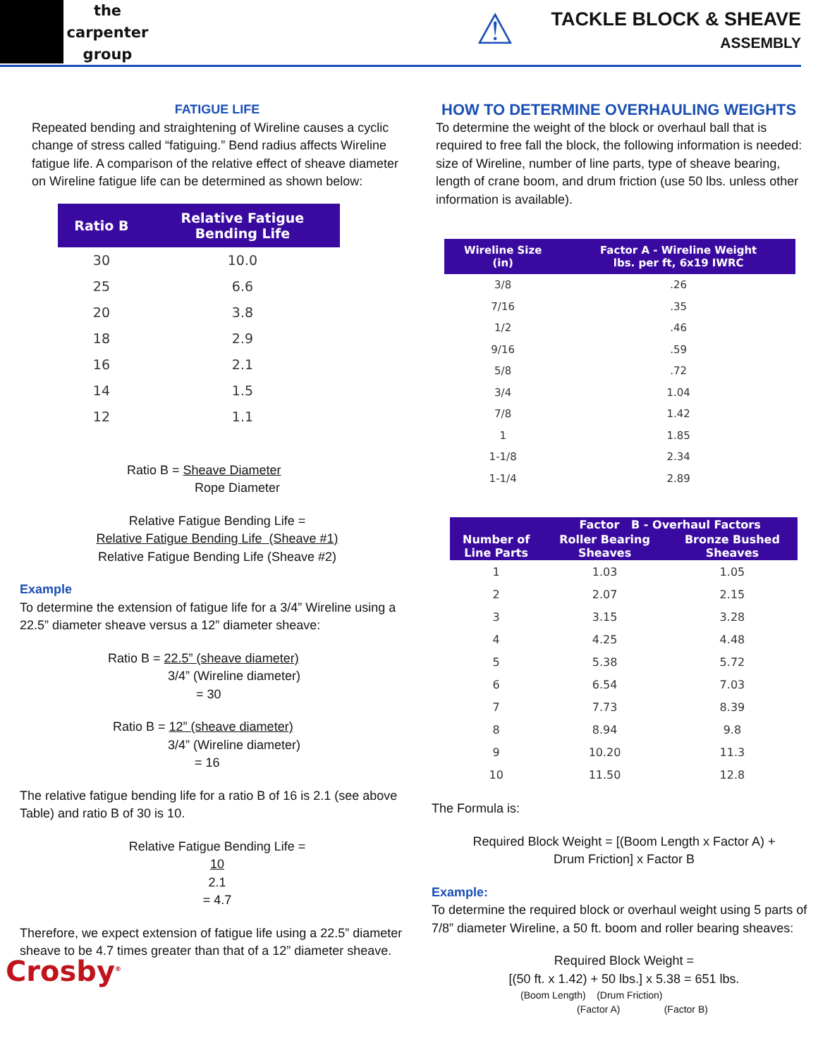the
carpenter
group
⚠
TACKLE BLOCK & SHEAVE
ASSEMBLY
FATIGUE LIFE
Repeated bending and straightening of Wireline causes a cyclic change of stress called “fatiguing.” Bend radius affects Wireline fatigue life. A comparison of the relative effect of sheave diameter on Wireline fatigue life can be determined as shown below:
| Ratio B | Relative Fatigue Bending Life |
| --- | --- |
| 30 | 10.0 |
| 25 | 6.6 |
| 20 | 3.8 |
| 18 | 2.9 |
| 16 | 2.1 |
| 14 | 1.5 |
| 12 | 1.1 |
Ratio B = Sheave Diameter
Rope Diameter
Relative Fatigue Bending Life =
Relative Fatigue Bending Life (Sheave #1)
Relative Fatigue Bending Life (Sheave #2)
Example
To determine the extension of fatigue life for a 3/4” Wireline using a 22.5” diameter sheave versus a 12” diameter sheave:
Ratio B = 22.5” (sheave diameter)
3/4” (Wireline diameter)
= 30
Ratio B = 12” (sheave diameter)
3/4” (Wireline diameter)
= 16
The relative fatigue bending life for a ratio B of 16 is 2.1 (see above Table) and ratio B of 30 is 10.
Relative Fatigue Bending Life =
10
2.1
= 4.7
Therefore, we expect extension of fatigue life using a 22.5” diameter sheave to be 4.7 times greater than that of a 12” diameter sheave.
Crosby<sup>®</sup>
HOW TO DETERMINE OVERHAULING WEIGHTS
To determine the weight of the block or overhaul ball that is required to free fall the block, the following information is needed: size of Wireline, number of line parts, type of sheave bearing, length of crane boom, and drum friction (use 50 lbs. unless other information is available).
| Wireline Size (in) | Factor A - Wireline Weight lbs. per ft, 6x19 IWRC |
| --- | --- |
| 3/8 | .26 |
| 7/16 | .35 |
| 1/2 | .46 |
| 9/16 | .59 |
| 5/8 | .72 |
| 3/4 | 1.04 |
| 7/8 | 1.42 |
| 1 | 1.85 |
| 1-1/8 | 2.34 |
| 1-1/4 | 2.89 |
| Number of Line Parts | Factor B - Overhaul Factors | |
| --- | --- | --- |
| | Roller Bearing Sheaves | Bronze Bushed Sheaves |
| 1 | 1.03 | 1.05 |
| 2 | 2.07 | 2.15 |
| 3 | 3.15 | 3.28 |
| 4 | 4.25 | 4.48 |
| 5 | 5.38 | 5.72 |
| 6 | 6.54 | 7.03 |
| 7 | 7.73 | 8.39 |
| 8 | 8.94 | 9.8 |
| 9 | 10.20 | 11.3 |
| 10 | 11.50 | 12.8 |
The Formula is:
Required Block Weight = [(Boom Length x Factor A) +
Drum Friction] x Factor B
Example:
To determine the required block or overhaul weight using 5 parts of 7/8” diameter Wireline, a 50 ft. boom and roller bearing sheaves:
Required Block Weight =
[(50 ft. x 1.42) + 50 lbs.] x 5.38 = 651 lbs.
(Boom Length) (Drum Friction)
(Factor A) (Factor B)